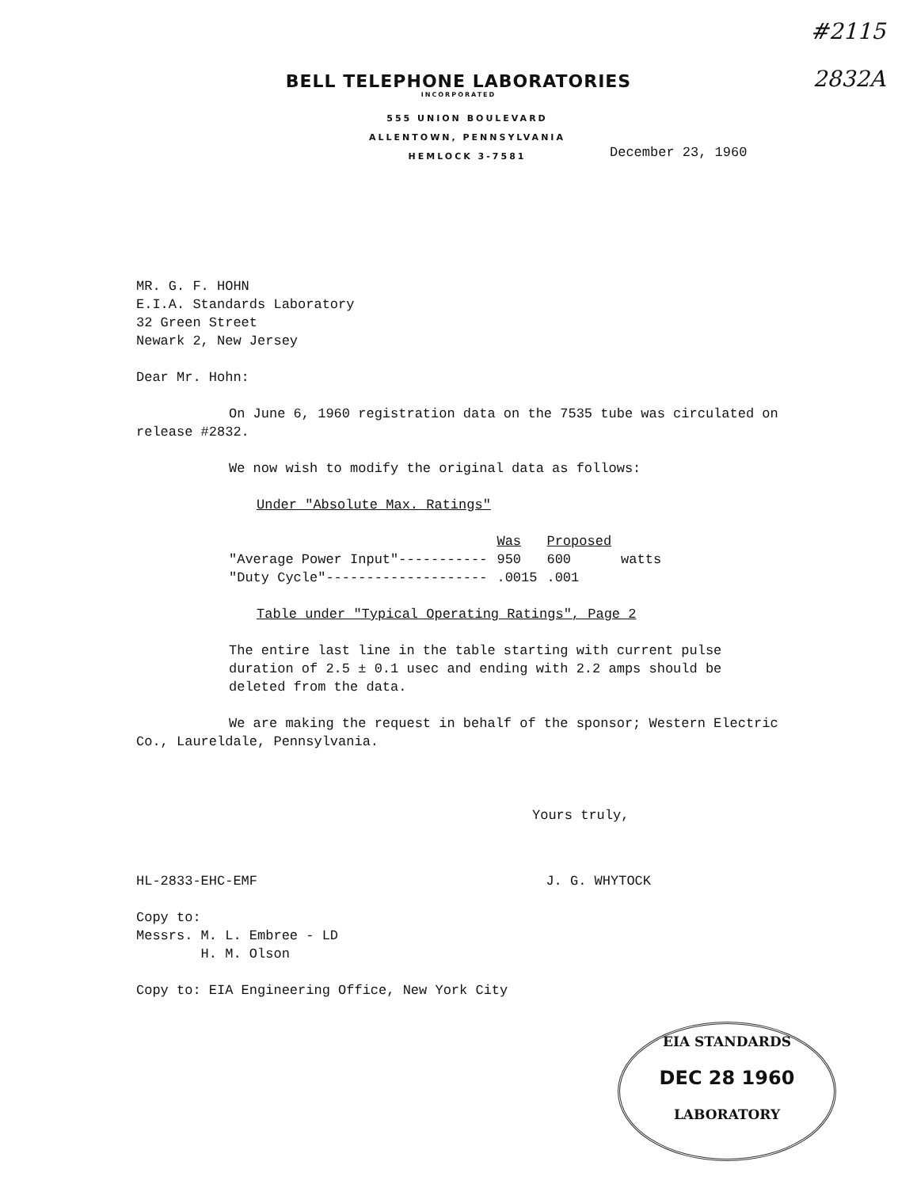#2115
2832A
BELL TELEPHONE LABORATORIES
INCORPORATED
555 UNION BOULEVARD
ALLENTOWN, PENNSYLVANIA
HEMLOCK 3-7581
December 23, 1960
MR. G. F. HOHN
E.I.A. Standards Laboratory
32 Green Street
Newark 2, New Jersey
Dear Mr. Hohn:
On June 6, 1960 registration data on the 7535 tube was circulated on release #2832.
We now wish to modify the original data as follows:
Under "Absolute Max. Ratings"
| | Was | Proposed | |
| --- | --- | --- | --- |
| "Average Power Input"----------- | 950 | 600 | watts |
| "Duty Cycle"-------------------- | .0015 | .001 | |
Table under "Typical Operating Ratings", Page 2
The entire last line in the table starting with current pulse duration of 2.5 ± 0.1 usec and ending with 2.2 amps should be deleted from the data.
We are making the request in behalf of the sponsor; Western Electric Co., Laureldale, Pennsylvania.
Yours truly,
HL-2833-EHC-EMF J. G. WHYTOCK
Copy to:
Messrs. M. L. Embree - LD
H. M. Olson
Copy to: EIA Engineering Office, New York City
EIA STANDARDS
DEC 28 1960
LABORATORY